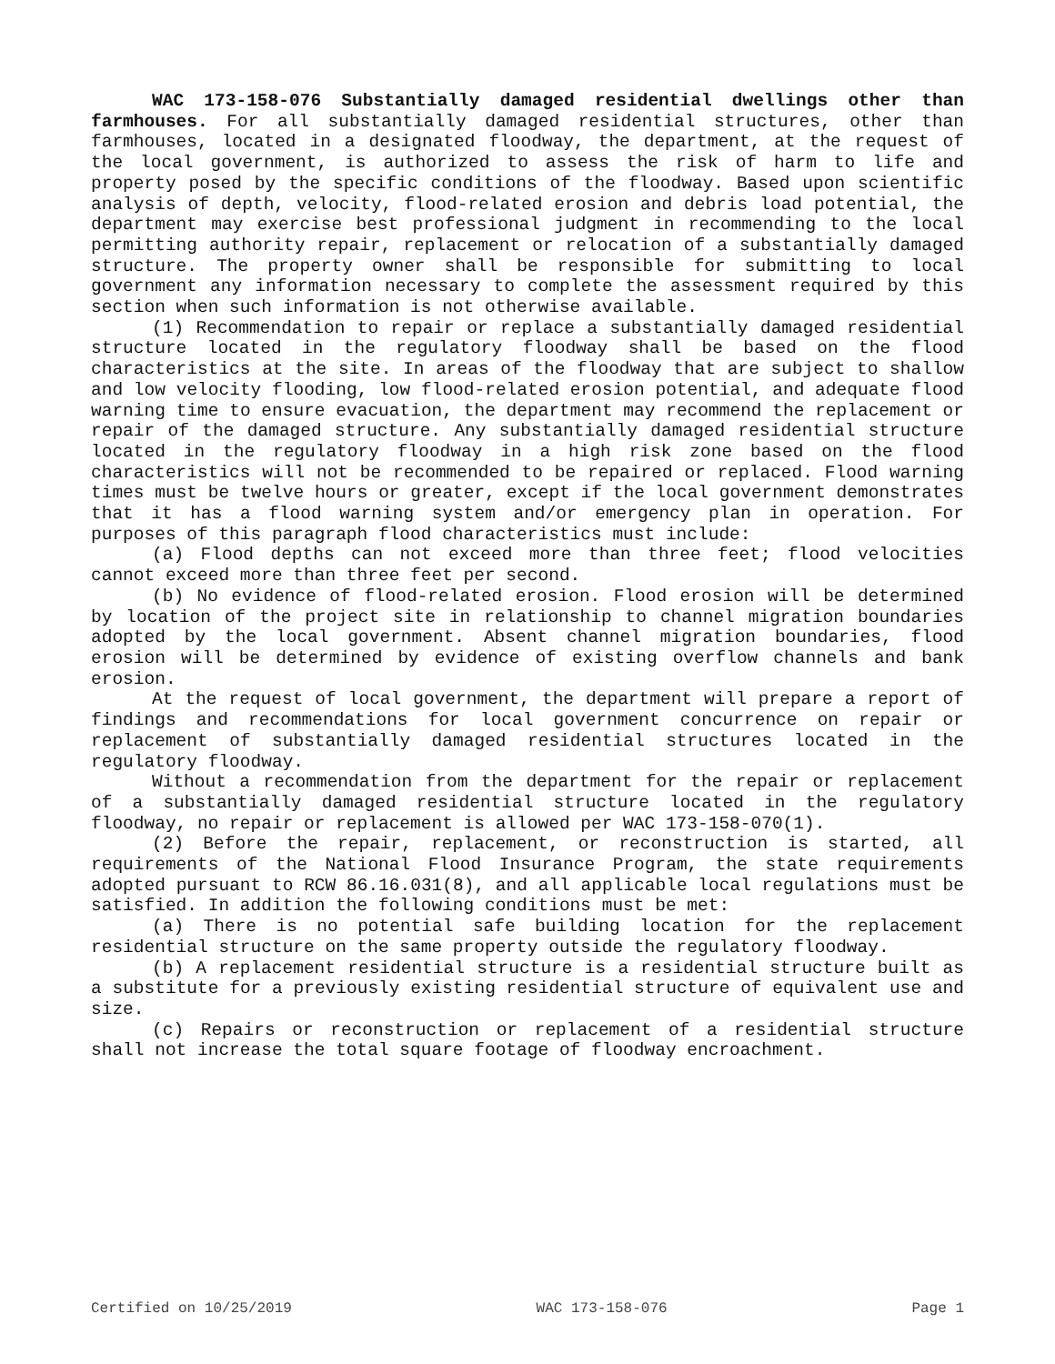WAC 173-158-076 Substantially damaged residential dwellings other than farmhouses. For all substantially damaged residential structures, other than farmhouses, located in a designated floodway, the department, at the request of the local government, is authorized to assess the risk of harm to life and property posed by the specific conditions of the floodway. Based upon scientific analysis of depth, velocity, flood-related erosion and debris load potential, the department may exercise best professional judgment in recommending to the local permitting authority repair, replacement or relocation of a substantially damaged structure. The property owner shall be responsible for submitting to local government any information necessary to complete the assessment required by this section when such information is not otherwise available.
(1) Recommendation to repair or replace a substantially damaged residential structure located in the regulatory floodway shall be based on the flood characteristics at the site. In areas of the floodway that are subject to shallow and low velocity flooding, low flood-related erosion potential, and adequate flood warning time to ensure evacuation, the department may recommend the replacement or repair of the damaged structure. Any substantially damaged residential structure located in the regulatory floodway in a high risk zone based on the flood characteristics will not be recommended to be repaired or replaced. Flood warning times must be twelve hours or greater, except if the local government demonstrates that it has a flood warning system and/or emergency plan in operation. For purposes of this paragraph flood characteristics must include:
(a) Flood depths can not exceed more than three feet; flood velocities cannot exceed more than three feet per second.
(b) No evidence of flood-related erosion. Flood erosion will be determined by location of the project site in relationship to channel migration boundaries adopted by the local government. Absent channel migration boundaries, flood erosion will be determined by evidence of existing overflow channels and bank erosion.
At the request of local government, the department will prepare a report of findings and recommendations for local government concurrence on repair or replacement of substantially damaged residential structures located in the regulatory floodway.
Without a recommendation from the department for the repair or replacement of a substantially damaged residential structure located in the regulatory floodway, no repair or replacement is allowed per WAC 173-158-070(1).
(2) Before the repair, replacement, or reconstruction is started, all requirements of the National Flood Insurance Program, the state requirements adopted pursuant to RCW 86.16.031(8), and all applicable local regulations must be satisfied. In addition the following conditions must be met:
(a) There is no potential safe building location for the replacement residential structure on the same property outside the regulatory floodway.
(b) A replacement residential structure is a residential structure built as a substitute for a previously existing residential structure of equivalent use and size.
(c) Repairs or reconstruction or replacement of a residential structure shall not increase the total square footage of floodway encroachment.
Certified on 10/25/2019 WAC 173-158-076 Page 1